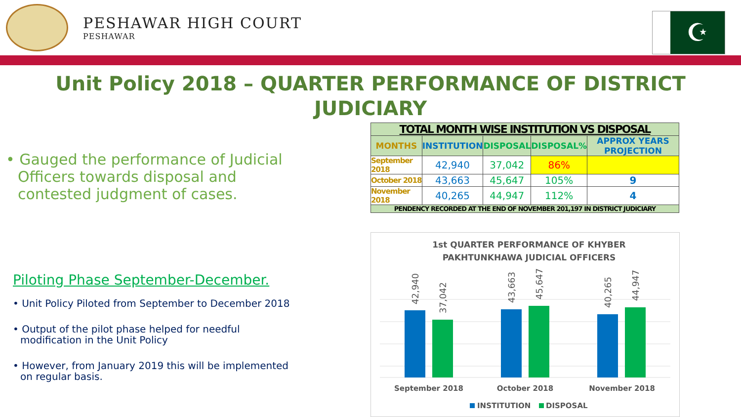PESHAWAR HIGH COURT
PESHAWAR
☪
Unit Policy 2018 – QUARTER PERFORMANCE OF DISTRICT JUDICIARY
• Gauged the performance of Judicial Officers towards disposal and contested judgment of cases.
Piloting Phase September-December.
• Unit Policy Piloted from September to December 2018
• Output of the pilot phase helped for needful modification in the Unit Policy
• However, from January 2019 this will be implemented on regular basis.
| TOTAL MONTH WISE INSTITUTION VS DISPOSAL | | | | |
| --- | --- | --- | --- | --- |
| MONTHS | INSTITUTION | DISPOSAL | DISPOSAL% | APPROX YEARS PROJECTION |
| September 2018 | 42,940 | 37,042 | 86% | |
| October 2018 | 43,663 | 45,647 | 105% | 9 |
| November 2018 | 40,265 | 44,947 | 112% | 4 |
| PENDENCY RECORDED AT THE END OF NOVEMBER 201,197 IN DISTRICT JUDICIARY | | | | |
1st QUARTER PERFORMANCE OF KHYBER
PAKHTUNKHAWA JUDICIAL OFFICERS
42,940
37,042
43,663
45,647
40,265
44,947
September 2018
October 2018
November 2018
INSTITUTION
DISPOSAL